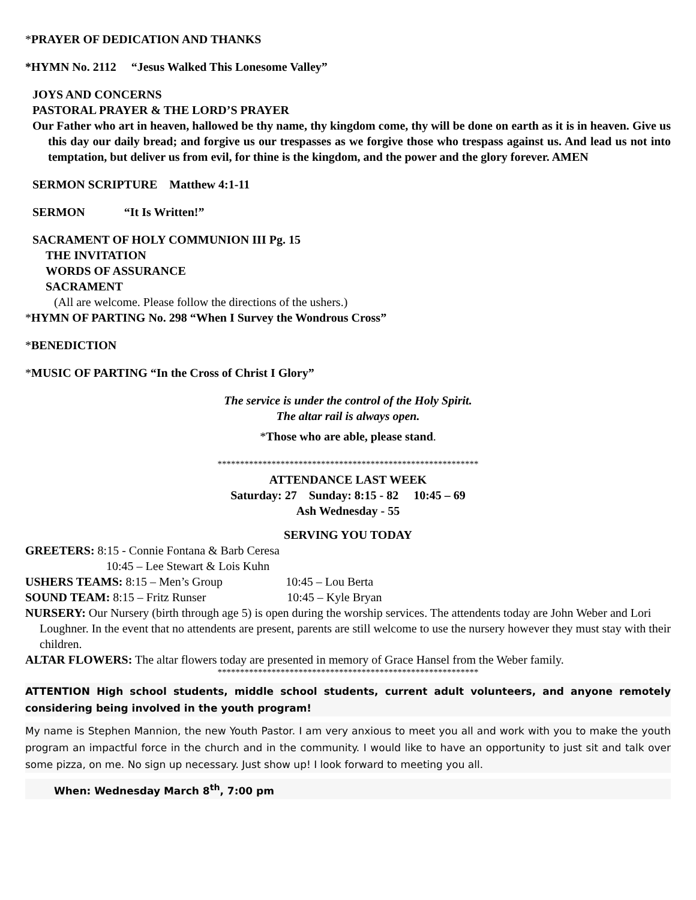*PRAYER OF DEDICATION AND THANKS
*HYMN No. 2112 “Jesus Walked This Lonesome Valley”
JOYS AND CONCERNS
PASTORAL PRAYER & THE LORD’S PRAYER
Our Father who art in heaven, hallowed be thy name, thy kingdom come, thy will be done on earth as it is in heaven. Give us this day our daily bread; and forgive us our trespasses as we forgive those who trespass against us. And lead us not into temptation, but deliver us from evil, for thine is the kingdom, and the power and the glory forever. AMEN
SERMON SCRIPTURE Matthew 4:1-11
SERMON “It Is Written!”
SACRAMENT OF HOLY COMMUNION III Pg. 15
THE INVITATION
WORDS OF ASSURANCE
SACRAMENT
(All are welcome. Please follow the directions of the ushers.)
*HYMN OF PARTING No. 298 “When I Survey the Wondrous Cross”
*BENEDICTION
*MUSIC OF PARTING “In the Cross of Christ I Glory”
The service is under the control of the Holy Spirit.
The altar rail is always open.
*Those who are able, please stand.
**********************************************************
ATTENDANCE LAST WEEK
Saturday: 27 Sunday: 8:15 - 82 10:45 – 69
Ash Wednesday - 55
SERVING YOU TODAY
GREETERS: 8:15 - Connie Fontana & Barb Ceresa
10:45 – Lee Stewart & Lois Kuhn
USHERS TEAMS: 8:15 – Men’s Group 10:45 – Lou Berta
SOUND TEAM: 8:15 – Fritz Runser 10:45 – Kyle Bryan
NURSERY: Our Nursery (birth through age 5) is open during the worship services. The attendents today are John Weber and Lori Loughner. In the event that no attendents are present, parents are still welcome to use the nursery however they must stay with their children.
ALTAR FLOWERS: The altar flowers today are presented in memory of Grace Hansel from the Weber family.
**********************************************************
ATTENTION High school students, middle school students, current adult volunteers, and anyone remotely considering being involved in the youth program!
My name is Stephen Mannion, the new Youth Pastor. I am very anxious to meet you all and work with you to make the youth program an impactful force in the church and in the community. I would like to have an opportunity to just sit and talk over some pizza, on me. No sign up necessary. Just show up! I look forward to meeting you all.
When: Wednesday March 8<sup>th</sup>, 7:00 pm